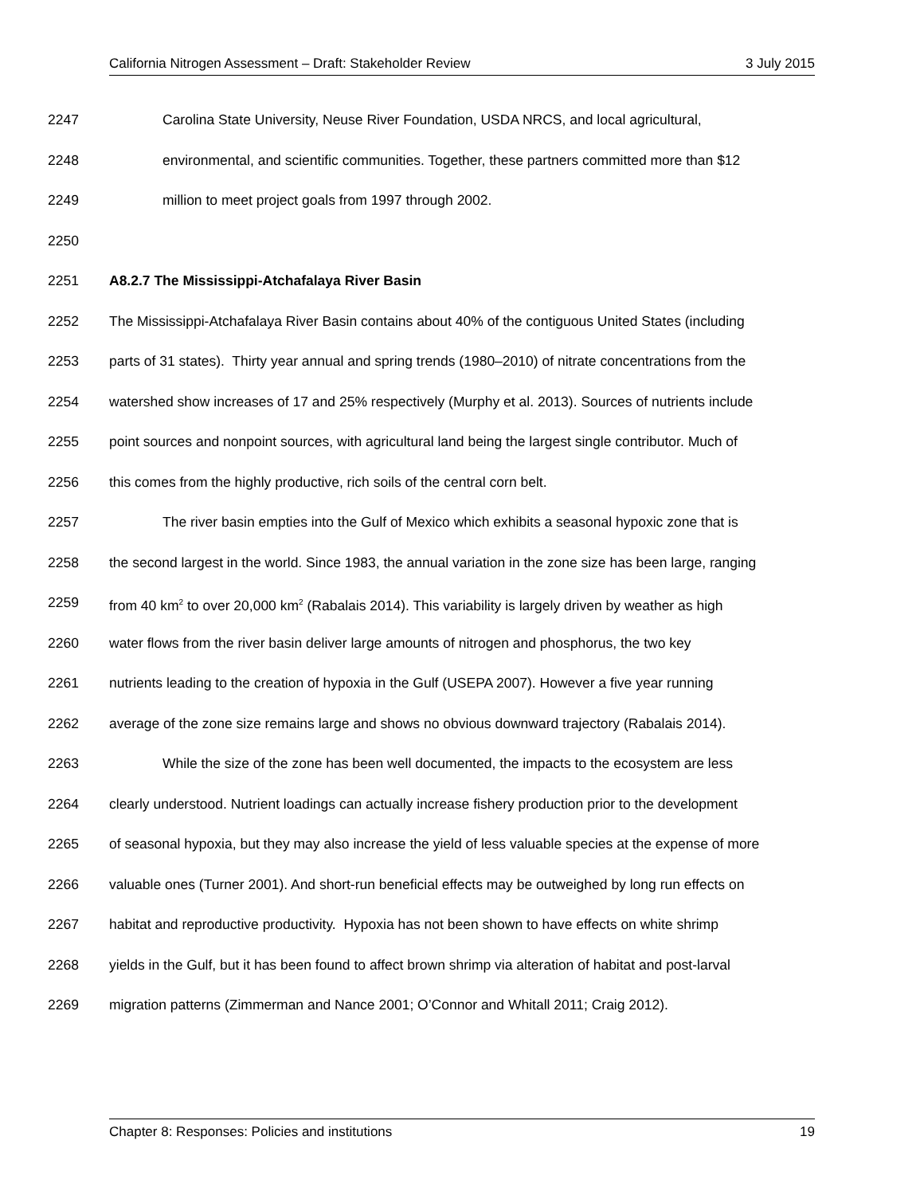California Nitrogen Assessment – Draft: Stakeholder Review 3 July 2015
2247 Carolina State University, Neuse River Foundation, USDA NRCS, and local agricultural,
2248 environmental, and scientific communities. Together, these partners committed more than $12
2249 million to meet project goals from 1997 through 2002.
2250
2251 A8.2.7 The Mississippi-Atchafalaya River Basin
2252 The Mississippi-Atchafalaya River Basin contains about 40% of the contiguous United States (including
2253 parts of 31 states). Thirty year annual and spring trends (1980–2010) of nitrate concentrations from the
2254 watershed show increases of 17 and 25% respectively (Murphy et al. 2013). Sources of nutrients include
2255 point sources and nonpoint sources, with agricultural land being the largest single contributor. Much of
2256 this comes from the highly productive, rich soils of the central corn belt.
2257 The river basin empties into the Gulf of Mexico which exhibits a seasonal hypoxic zone that is
2258 the second largest in the world. Since 1983, the annual variation in the zone size has been large, ranging
2259 from 40 km<sup>2</sup> to over 20,000 km<sup>2</sup> (Rabalais 2014). This variability is largely driven by weather as high
2260 water flows from the river basin deliver large amounts of nitrogen and phosphorus, the two key
2261 nutrients leading to the creation of hypoxia in the Gulf (USEPA 2007). However a five year running
2262 average of the zone size remains large and shows no obvious downward trajectory (Rabalais 2014).
2263 While the size of the zone has been well documented, the impacts to the ecosystem are less
2264 clearly understood. Nutrient loadings can actually increase fishery production prior to the development
2265 of seasonal hypoxia, but they may also increase the yield of less valuable species at the expense of more
2266 valuable ones (Turner 2001). And short-run beneficial effects may be outweighed by long run effects on
2267 habitat and reproductive productivity. Hypoxia has not been shown to have effects on white shrimp
2268 yields in the Gulf, but it has been found to affect brown shrimp via alteration of habitat and post-larval
2269 migration patterns (Zimmerman and Nance 2001; O’Connor and Whitall 2011; Craig 2012).
Chapter 8: Responses: Policies and institutions 19